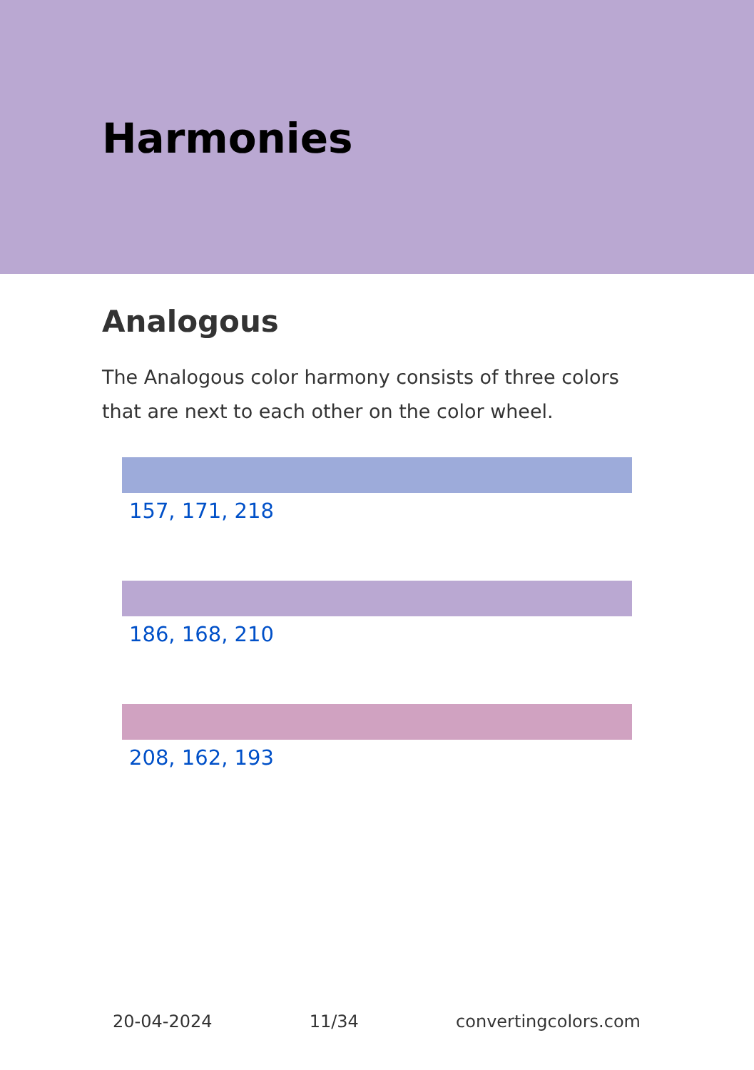Harmonies
Analogous
The Analogous color harmony consists of three colors that are next to each other on the color wheel.
157, 171, 218
186, 168, 210
208, 162, 193
20-04-2024 11/34 convertingcolors.com